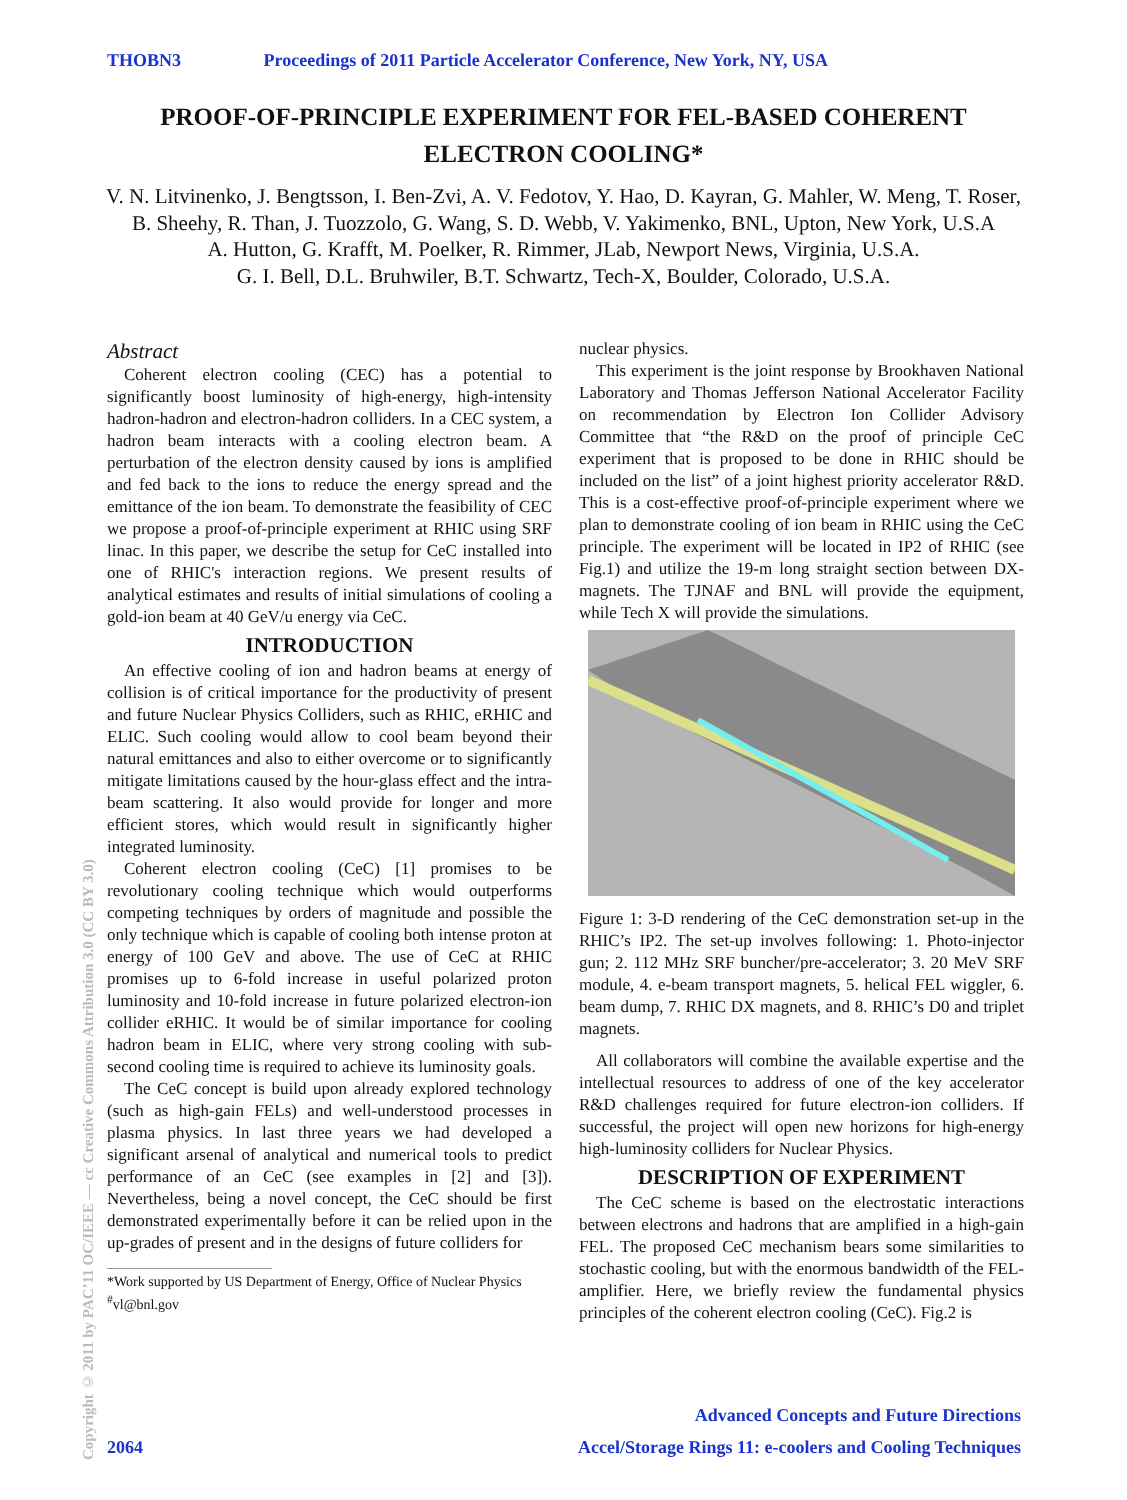THOBN3 Proceedings of 2011 Particle Accelerator Conference, New York, NY, USA
PROOF-OF-PRINCIPLE EXPERIMENT FOR FEL-BASED COHERENT ELECTRON COOLING*
V. N. Litvinenko, J. Bengtsson, I. Ben-Zvi, A. V. Fedotov, Y. Hao, D. Kayran, G. Mahler, W. Meng, T. Roser, B. Sheehy, R. Than, J. Tuozzolo, G. Wang, S. D. Webb, V. Yakimenko, BNL, Upton, New York, U.S.A
A. Hutton, G. Krafft, M. Poelker, R. Rimmer, JLab, Newport News, Virginia, U.S.A.
G. I. Bell, D.L. Bruhwiler, B.T. Schwartz, Tech-X, Boulder, Colorado, U.S.A.
Abstract
Coherent electron cooling (CEC) has a potential to significantly boost luminosity of high-energy, high-intensity hadron-hadron and electron-hadron colliders. In a CEC system, a hadron beam interacts with a cooling electron beam. A perturbation of the electron density caused by ions is amplified and fed back to the ions to reduce the energy spread and the emittance of the ion beam. To demonstrate the feasibility of CEC we propose a proof-of-principle experiment at RHIC using SRF linac. In this paper, we describe the setup for CeC installed into one of RHIC's interaction regions. We present results of analytical estimates and results of initial simulations of cooling a gold-ion beam at 40 GeV/u energy via CeC.
INTRODUCTION
An effective cooling of ion and hadron beams at energy of collision is of critical importance for the productivity of present and future Nuclear Physics Colliders, such as RHIC, eRHIC and ELIC. Such cooling would allow to cool beam beyond their natural emittances and also to either overcome or to significantly mitigate limitations caused by the hour-glass effect and the intra-beam scattering. It also would provide for longer and more efficient stores, which would result in significantly higher integrated luminosity.
Coherent electron cooling (CeC) [1] promises to be revolutionary cooling technique which would outperforms competing techniques by orders of magnitude and possible the only technique which is capable of cooling both intense proton at energy of 100 GeV and above. The use of CeC at RHIC promises up to 6-fold increase in useful polarized proton luminosity and 10-fold increase in future polarized electron-ion collider eRHIC. It would be of similar importance for cooling hadron beam in ELIC, where very strong cooling with sub-second cooling time is required to achieve its luminosity goals.
The CeC concept is build upon already explored technology (such as high-gain FELs) and well-understood processes in plasma physics. In last three years we had developed a significant arsenal of analytical and numerical tools to predict performance of an CeC (see examples in [2] and [3]). Nevertheless, being a novel concept, the CeC should be first demonstrated experimentally before it can be relied upon in the up-grades of present and in the designs of future colliders for
*Work supported by US Department of Energy, Office of Nuclear Physics
<sup>#</sup> vl@bnl.gov
nuclear physics.
This experiment is the joint response by Brookhaven National Laboratory and Thomas Jefferson National Accelerator Facility on recommendation by Electron Ion Collider Advisory Committee that “the R&D on the proof of principle CeC experiment that is proposed to be done in RHIC should be included on the list” of a joint highest priority accelerator R&D. This is a cost-effective proof-of-principle experiment where we plan to demonstrate cooling of ion beam in RHIC using the CeC principle. The experiment will be located in IP2 of RHIC (see Fig.1) and utilize the 19-m long straight section between DX-magnets. The TJNAF and BNL will provide the equipment, while Tech X will provide the simulations.
Figure 1: 3-D rendering of the CeC demonstration set-up in the RHIC’s IP2. The set-up involves following: 1. Photo-injector gun; 2. 112 MHz SRF buncher/pre-accelerator; 3. 20 MeV SRF module, 4. e-beam transport magnets, 5. helical FEL wiggler, 6. beam dump, 7. RHIC DX magnets, and 8. RHIC’s D0 and triplet magnets.
All collaborators will combine the available expertise and the intellectual resources to address of one of the key accelerator R&D challenges required for future electron-ion colliders. If successful, the project will open new horizons for high-energy high-luminosity colliders for Nuclear Physics.
DESCRIPTION OF EXPERIMENT
The CeC scheme is based on the electrostatic interactions between electrons and hadrons that are amplified in a high-gain FEL. The proposed CeC mechanism bears some similarities to stochastic cooling, but with the enormous bandwidth of the FEL-amplifier. Here, we briefly review the fundamental physics principles of the coherent electron cooling (CeC). Fig.2 is
Copyright © 2011 by PAC’11 OC/IEEE — cc Creative Commons Attribution 3.0 (CC BY 3.0)
Advanced Concepts and Future Directions
2064 Accel/Storage Rings 11: e-coolers and Cooling Techniques